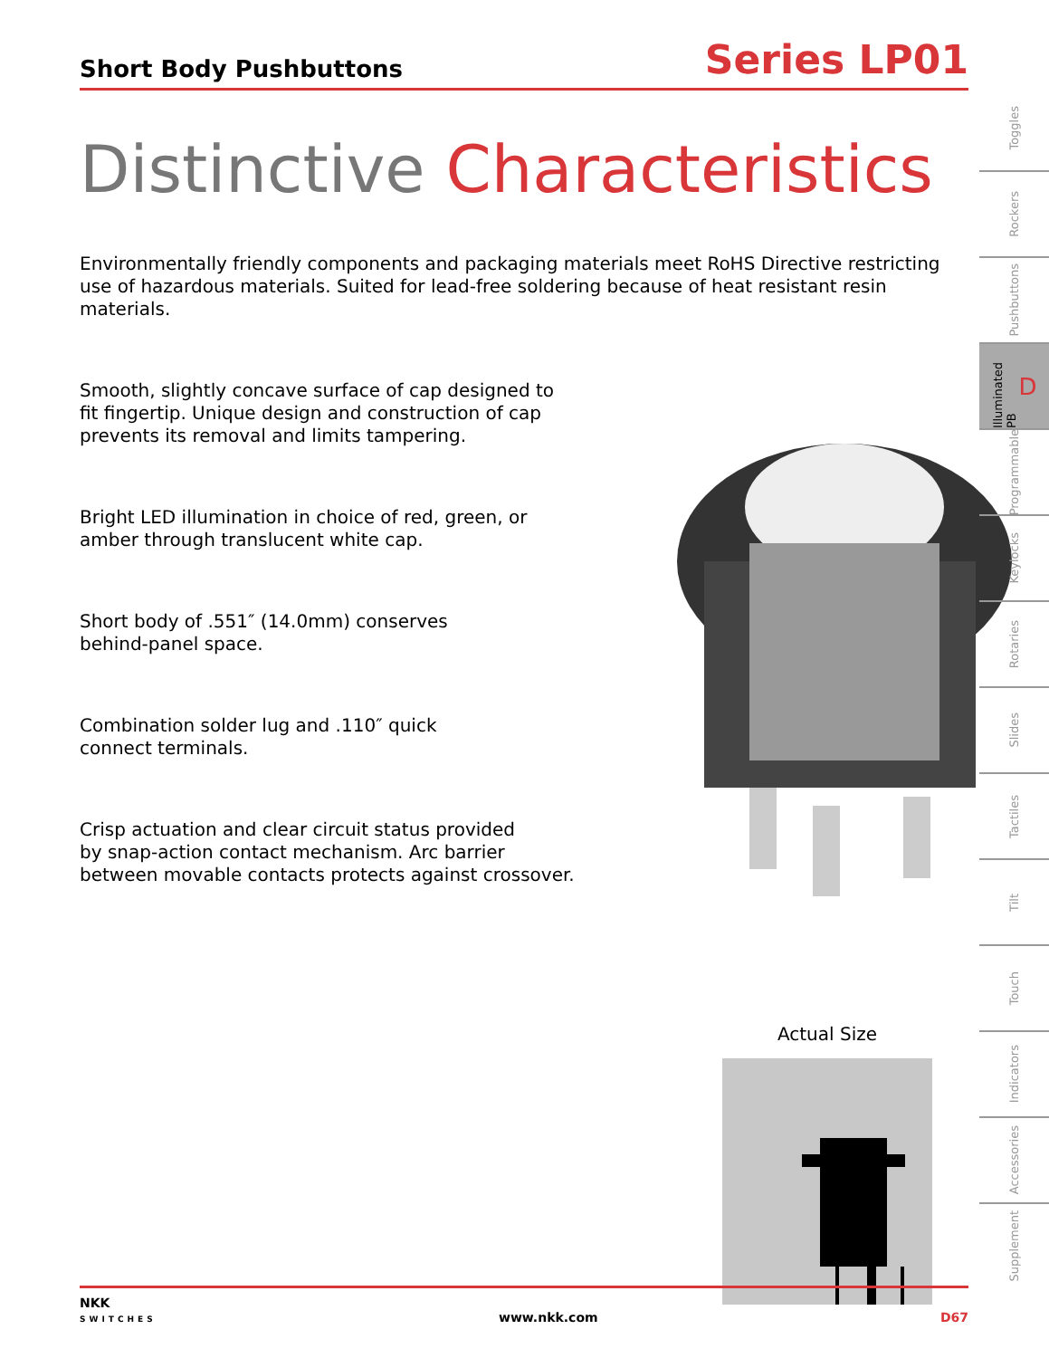Short Body Pushbuttons
Series LP01
Distinctive Characteristics
Environmentally friendly components and packaging materials meet RoHS Directive restricting use of hazardous materials. Suited for lead-free soldering because of heat resistant resin materials.
Smooth, slightly concave surface of cap designed to
fit fingertip. Unique design and construction of cap
prevents its removal and limits tampering.
Bright LED illumination in choice of red, green, or
amber through translucent white cap.
Short body of .551″ (14.0mm) conserves
behind-panel space.
Combination solder lug and .110″ quick
connect terminals.
Crisp actuation and clear circuit status provided
by snap-action contact mechanism. Arc barrier
between movable contacts protects against crossover.
Actual Size
NKK
SWITCHES
www.nkk.com
D67
Toggles
Rockers
Pushbuttons
Illuminated PB D
Programmable
Keylocks
Rotaries
Slides
Tactiles
Tilt
Touch
Indicators
Accessories
Supplement